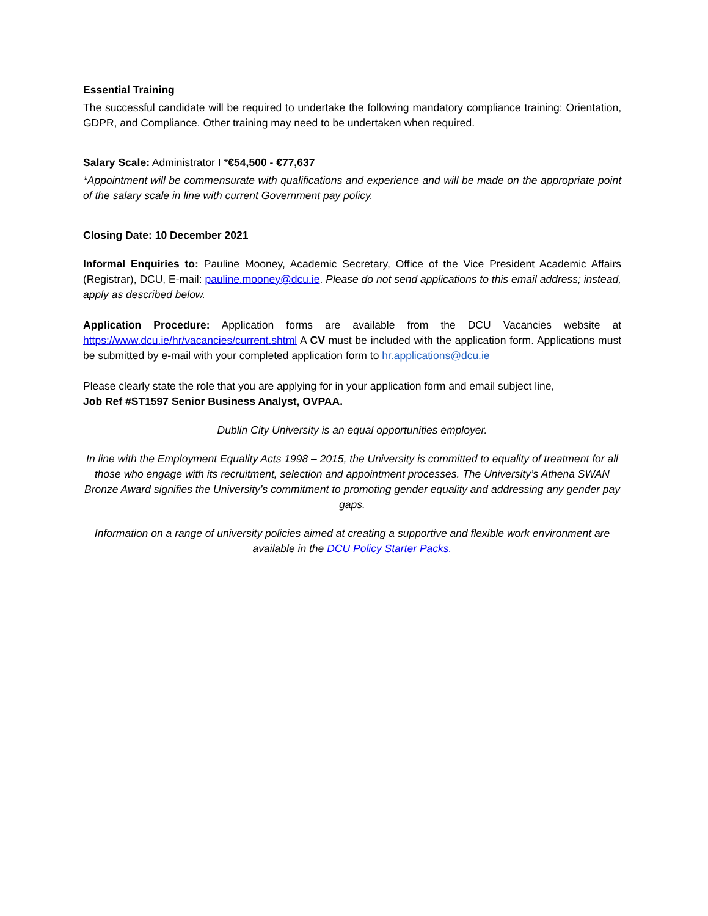Essential Training
The successful candidate will be required to undertake the following mandatory compliance training: Orientation, GDPR, and Compliance. Other training may need to be undertaken when required.
Salary Scale: Administrator I *€54,500 - €77,637
*Appointment will be commensurate with qualifications and experience and will be made on the appropriate point of the salary scale in line with current Government pay policy.
Closing Date: 10 December 2021
Informal Enquiries to: Pauline Mooney, Academic Secretary, Office of the Vice President Academic Affairs (Registrar), DCU, E-mail: pauline.mooney@dcu.ie. Please do not send applications to this email address; instead, apply as described below.
Application Procedure: Application forms are available from the DCU Vacancies website at https://www.dcu.ie/hr/vacancies/current.shtml A CV must be included with the application form. Applications must be submitted by e-mail with your completed application form to hr.applications@dcu.ie
Please clearly state the role that you are applying for in your application form and email subject line,
Job Ref #ST1597 Senior Business Analyst, OVPAA.
Dublin City University is an equal opportunities employer.
In line with the Employment Equality Acts 1998 – 2015, the University is committed to equality of treatment for all those who engage with its recruitment, selection and appointment processes. The University’s Athena SWAN Bronze Award signifies the University’s commitment to promoting gender equality and addressing any gender pay gaps.
Information on a range of university policies aimed at creating a supportive and flexible work environment are available in the DCU Policy Starter Packs.